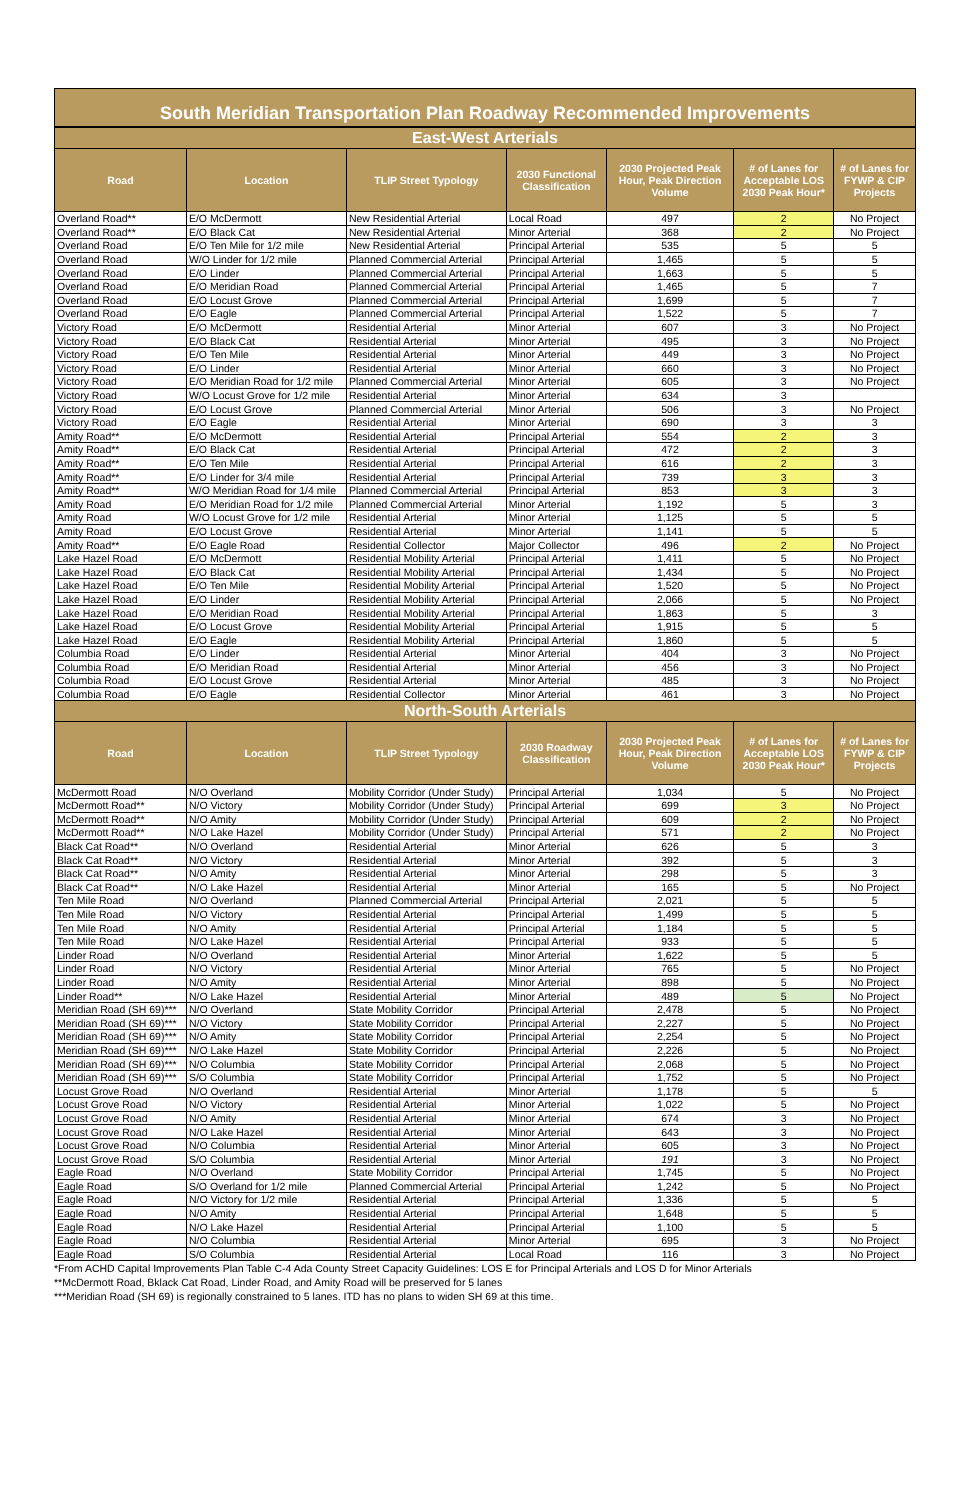South Meridian Transportation Plan Roadway Recommended Improvements
| East-West Arterials | | | | | | |
| Road | Location | TLIP Street Typology | 2030 Functional Classification | 2030 Projected Peak Hour, Peak Direction Volume | # of Lanes for Acceptable LOS 2030 Peak Hour* | # of Lanes for FYWP & CIP Projects |
| Overland Road** | E/O McDermott | New Residential Arterial | Local Road | 497 | 2 | No Project |
| Overland Road** | E/O Black Cat | New Residential Arterial | Minor Arterial | 368 | 2 | No Project |
| Overland Road | E/O Ten Mile for 1/2 mile | New Residential Arterial | Principal Arterial | 535 | 5 | 5 |
| Overland Road | W/O Linder for 1/2 mile | Planned Commercial Arterial | Principal Arterial | 1,465 | 5 | 5 |
| Overland Road | E/O Linder | Planned Commercial Arterial | Principal Arterial | 1,663 | 5 | 5 |
| Overland Road | E/O Meridian Road | Planned Commercial Arterial | Principal Arterial | 1,465 | 5 | 7 |
| Overland Road | E/O Locust Grove | Planned Commercial Arterial | Principal Arterial | 1,699 | 5 | 7 |
| Overland Road | E/O Eagle | Planned Commercial Arterial | Principal Arterial | 1,522 | 5 | 7 |
| Victory Road | E/O McDermott | Residential Arterial | Minor Arterial | 607 | 3 | No Project |
| Victory Road | E/O Black Cat | Residential Arterial | Minor Arterial | 495 | 3 | No Project |
| Victory Road | E/O Ten Mile | Residential Arterial | Minor Arterial | 449 | 3 | No Project |
| Victory Road | E/O Linder | Residential Arterial | Minor Arterial | 660 | 3 | No Project |
| Victory Road | E/O Meridian Road for 1/2 mile | Planned Commercial Arterial | Minor Arterial | 605 | 3 | No Project |
| Victory Road | W/O Locust Grove for 1/2 mile | Residential Arterial | Minor Arterial | 634 | 3 | |
| Victory Road | E/O Locust Grove | Planned Commercial Arterial | Minor Arterial | 506 | 3 | No Project |
| Victory Road | E/O Eagle | Residential Arterial | Minor Arterial | 690 | 3 | 3 |
| Amity Road** | E/O McDermott | Residential Arterial | Principal Arterial | 554 | 2 | 3 |
| Amity Road** | E/O Black Cat | Residential Arterial | Principal Arterial | 472 | 2 | 3 |
| Amity Road** | E/O Ten Mile | Residential Arterial | Principal Arterial | 616 | 2 | 3 |
| Amity Road** | E/O Linder for 3/4 mile | Residential Arterial | Principal Arterial | 739 | 3 | 3 |
| Amity Road** | W/O Meridian Road for 1/4 mile | Planned Commercial Arterial | Principal Arterial | 853 | 3 | 3 |
| Amity Road | E/O Meridian Road for 1/2 mile | Planned Commercial Arterial | Minor Arterial | 1,192 | 5 | 3 |
| Amity Road | W/O Locust Grove for 1/2 mile | Residential Arterial | Minor Arterial | 1,125 | 5 | 5 |
| Amity Road | E/O Locust Grove | Residential Arterial | Minor Arterial | 1,141 | 5 | 5 |
| Amity Road** | E/O Eagle Road | Residential Collector | Major Collector | 496 | 2 | No Project |
| Lake Hazel Road | E/O McDermott | Residential Mobility Arterial | Principal Arterial | 1,411 | 5 | No Project |
| Lake Hazel Road | E/O Black Cat | Residential Mobility Arterial | Principal Arterial | 1,434 | 5 | No Project |
| Lake Hazel Road | E/O Ten Mile | Residential Mobility Arterial | Principal Arterial | 1,520 | 5 | No Project |
| Lake Hazel Road | E/O Linder | Residential Mobility Arterial | Principal Arterial | 2,066 | 5 | No Project |
| Lake Hazel Road | E/O Meridian Road | Residential Mobility Arterial | Principal Arterial | 1,863 | 5 | 3 |
| Lake Hazel Road | E/O Locust Grove | Residential Mobility Arterial | Principal Arterial | 1,915 | 5 | 5 |
| Lake Hazel Road | E/O Eagle | Residential Mobility Arterial | Principal Arterial | 1,860 | 5 | 5 |
| Columbia Road | E/O Linder | Residential Arterial | Minor Arterial | 404 | 3 | No Project |
| Columbia Road | E/O Meridian Road | Residential Arterial | Minor Arterial | 456 | 3 | No Project |
| Columbia Road | E/O Locust Grove | Residential Arterial | Minor Arterial | 485 | 3 | No Project |
| Columbia Road | E/O Eagle | Residential Collector | Minor Arterial | 461 | 3 | No Project |
| North-South Arterials | | | | | | |
| Road | Location | TLIP Street Typology | 2030 Roadway Classification | 2030 Projected Peak Hour, Peak Direction Volume | # of Lanes for Acceptable LOS 2030 Peak Hour* | # of Lanes for FYWP & CIP Projects |
| McDermott Road | N/O Overland | Mobility Corridor (Under Study) | Principal Arterial | 1,034 | 5 | No Project |
| McDermott Road** | N/O Victory | Mobility Corridor (Under Study) | Principal Arterial | 699 | 3 | No Project |
| McDermott Road** | N/O Amity | Mobility Corridor (Under Study) | Principal Arterial | 609 | 2 | No Project |
| McDermott Road** | N/O Lake Hazel | Mobility Corridor (Under Study) | Principal Arterial | 571 | 2 | No Project |
| Black Cat Road** | N/O Overland | Residential Arterial | Minor Arterial | 626 | 5 | 3 |
| Black Cat Road** | N/O Victory | Residential Arterial | Minor Arterial | 392 | 5 | 3 |
| Black Cat Road** | N/O Amity | Residential Arterial | Minor Arterial | 298 | 5 | 3 |
| Black Cat Road** | N/O Lake Hazel | Residential Arterial | Minor Arterial | 165 | 5 | No Project |
| Ten Mile Road | N/O Overland | Planned Commercial Arterial | Principal Arterial | 2,021 | 5 | 5 |
| Ten Mile Road | N/O Victory | Residential Arterial | Principal Arterial | 1,499 | 5 | 5 |
| Ten Mile Road | N/O Amity | Residential Arterial | Principal Arterial | 1,184 | 5 | 5 |
| Ten Mile Road | N/O Lake Hazel | Residential Arterial | Principal Arterial | 933 | 5 | 5 |
| Linder Road | N/O Overland | Residential Arterial | Minor Arterial | 1,622 | 5 | 5 |
| Linder Road | N/O Victory | Residential Arterial | Minor Arterial | 765 | 5 | No Project |
| Linder Road | N/O Amity | Residential Arterial | Minor Arterial | 898 | 5 | No Project |
| Linder Road** | N/O Lake Hazel | Residential Arterial | Minor Arterial | 489 | 5 | No Project |
| Meridian Road (SH 69)*** | N/O Overland | State Mobility Corridor | Principal Arterial | 2,478 | 5 | No Project |
| Meridian Road (SH 69)*** | N/O Victory | State Mobility Corridor | Principal Arterial | 2,227 | 5 | No Project |
| Meridian Road (SH 69)*** | N/O Amity | State Mobility Corridor | Principal Arterial | 2,254 | 5 | No Project |
| Meridian Road (SH 69)*** | N/O Lake Hazel | State Mobility Corridor | Principal Arterial | 2,226 | 5 | No Project |
| Meridian Road (SH 69)*** | N/O Columbia | State Mobility Corridor | Principal Arterial | 2,068 | 5 | No Project |
| Meridian Road (SH 69)*** | S/O Columbia | State Mobility Corridor | Principal Arterial | 1,752 | 5 | No Project |
| Locust Grove Road | N/O Overland | Residential Arterial | Minor Arterial | 1,178 | 5 | 5 |
| Locust Grove Road | N/O Victory | Residential Arterial | Minor Arterial | 1,022 | 5 | No Project |
| Locust Grove Road | N/O Amity | Residential Arterial | Minor Arterial | 674 | 3 | No Project |
| Locust Grove Road | N/O Lake Hazel | Residential Arterial | Minor Arterial | 643 | 3 | No Project |
| Locust Grove Road | N/O Columbia | Residential Arterial | Minor Arterial | 605 | 3 | No Project |
| Locust Grove Road | S/O Columbia | Residential Arterial | Minor Arterial | 191 | 3 | No Project |
| Eagle Road | N/O Overland | State Mobility Corridor | Principal Arterial | 1,745 | 5 | No Project |
| Eagle Road | S/O Overland for 1/2 mile | Planned Commercial Arterial | Principal Arterial | 1,242 | 5 | No Project |
| Eagle Road | N/O Victory for 1/2 mile | Residential Arterial | Principal Arterial | 1,336 | 5 | 5 |
| Eagle Road | N/O Amity | Residential Arterial | Principal Arterial | 1,648 | 5 | 5 |
| Eagle Road | N/O Lake Hazel | Residential Arterial | Principal Arterial | 1,100 | 5 | 5 |
| Eagle Road | N/O Columbia | Residential Arterial | Minor Arterial | 695 | 3 | No Project |
| Eagle Road | S/O Columbia | Residential Arterial | Local Road | 116 | 3 | No Project |
*From ACHD Capital Improvements Plan Table C-4 Ada County Street Capacity Guidelines: LOS E for Principal Arterials and LOS D for Minor Arterials
**McDermott Road, Bklack Cat Road, Linder Road, and Amity Road will be preserved for 5 lanes
***Meridian Road (SH 69) is regionally constrained to 5 lanes. ITD has no plans to widen SH 69 at this time.